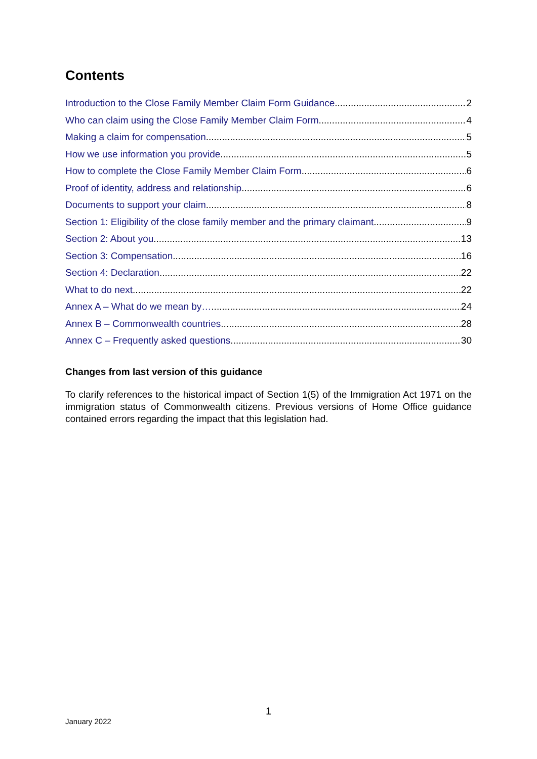Contents
Introduction to the Close Family Member Claim Form Guidance 2
Who can claim using the Close Family Member Claim Form 4
Making a claim for compensation 5
How we use information you provide 5
How to complete the Close Family Member Claim Form 6
Proof of identity, address and relationship 6
Documents to support your claim 8
Section 1: Eligibility of the close family member and the primary claimant 9
Section 2: About you 13
Section 3: Compensation 16
Section 4: Declaration 22
What to do next 22
Annex A – What do we mean by… 24
Annex B – Commonwealth countries 28
Annex C – Frequently asked questions 30
Changes from last version of this guidance
To clarify references to the historical impact of Section 1(5) of the Immigration Act 1971 on the immigration status of Commonwealth citizens. Previous versions of Home Office guidance contained errors regarding the impact that this legislation had.
1
January 2022